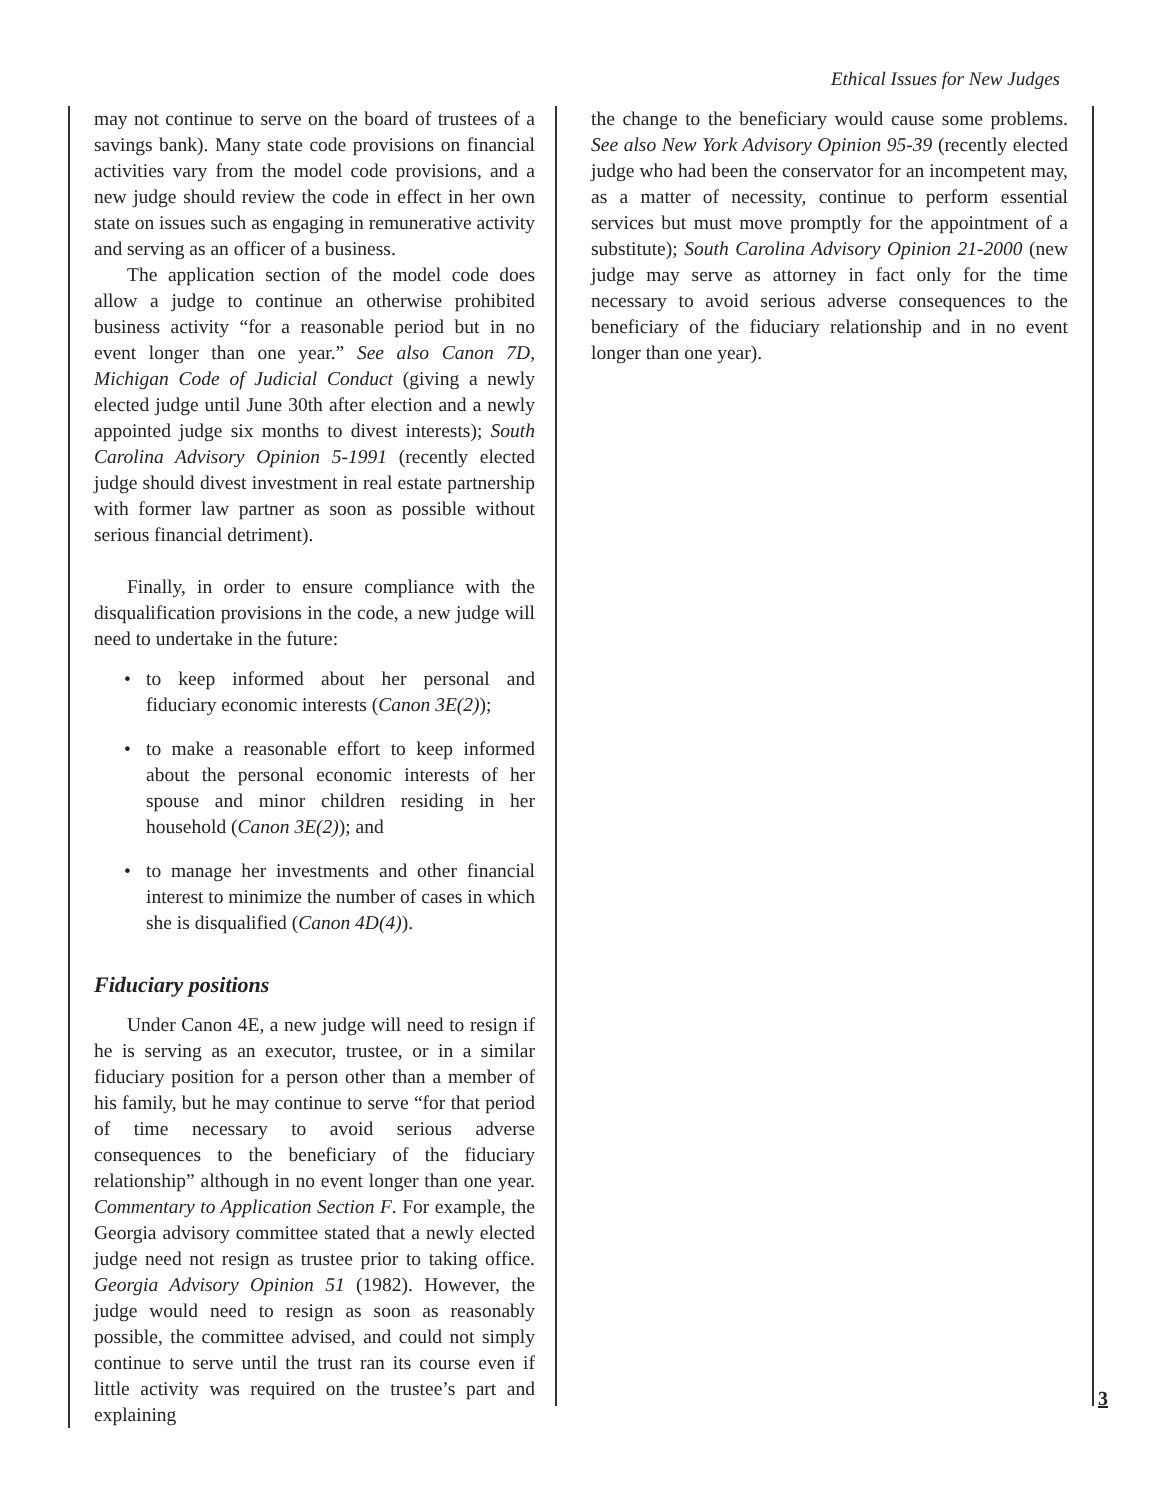Ethical Issues for New Judges
may not continue to serve on the board of trustees of a savings bank). Many state code provisions on financial activities vary from the model code provisions, and a new judge should review the code in effect in her own state on issues such as engaging in remunerative activity and serving as an officer of a business.
The application section of the model code does allow a judge to continue an otherwise prohibited business activity “for a reasonable period but in no event longer than one year.” See also Canon 7D, Michigan Code of Judicial Conduct (giving a newly elected judge until June 30th after election and a newly appointed judge six months to divest interests); South Carolina Advisory Opinion 5-1991 (recently elected judge should divest investment in real estate partnership with former law partner as soon as possible without serious financial detriment).
Finally, in order to ensure compliance with the disqualification provisions in the code, a new judge will need to undertake in the future:
• to keep informed about her personal and fiduciary economic interests (Canon 3E(2));
• to make a reasonable effort to keep informed about the personal economic interests of her spouse and minor children residing in her household (Canon 3E(2)); and
• to manage her investments and other financial interest to minimize the number of cases in which she is disqualified (Canon 4D(4)).
Fiduciary positions
Under Canon 4E, a new judge will need to resign if he is serving as an executor, trustee, or in a similar fiduciary position for a person other than a member of his family, but he may continue to serve “for that period of time necessary to avoid serious adverse consequences to the beneficiary of the fiduciary relationship” although in no event longer than one year. Commentary to Application Section F. For example, the Georgia advisory committee stated that a newly elected judge need not resign as trustee prior to taking office. Georgia Advisory Opinion 51 (1982). However, the judge would need to resign as soon as reasonably possible, the committee advised, and could not simply continue to serve until the trust ran its course even if little activity was required on the trustee’s part and explaining
the change to the beneficiary would cause some problems. See also New York Advisory Opinion 95-39 (recently elected judge who had been the conservator for an incompetent may, as a matter of necessity, continue to perform essential services but must move promptly for the appointment of a substitute); South Carolina Advisory Opinion 21-2000 (new judge may serve as attorney in fact only for the time necessary to avoid serious adverse consequences to the beneficiary of the fiduciary relationship and in no event longer than one year).
3